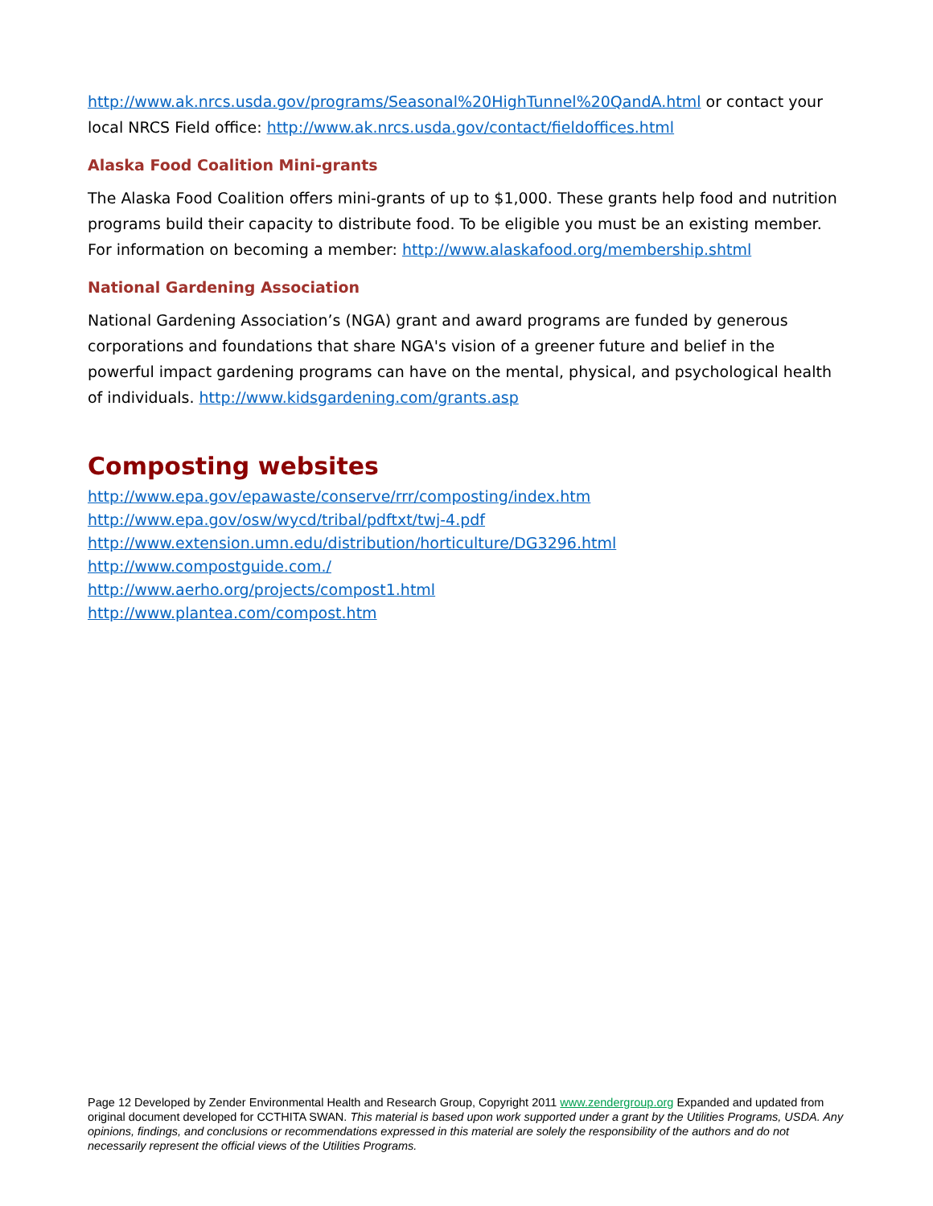http://www.ak.nrcs.usda.gov/programs/Seasonal%20HighTunnel%20QandA.html or contact your local NRCS Field office: http://www.ak.nrcs.usda.gov/contact/fieldoffices.html
Alaska Food Coalition Mini-grants
The Alaska Food Coalition offers mini-grants of up to $1,000. These grants help food and nutrition programs build their capacity to distribute food. To be eligible you must be an existing member. For information on becoming a member: http://www.alaskafood.org/membership.shtml
National Gardening Association
National Gardening Association’s (NGA) grant and award programs are funded by generous corporations and foundations that share NGA's vision of a greener future and belief in the powerful impact gardening programs can have on the mental, physical, and psychological health of individuals. http://www.kidsgardening.com/grants.asp
Composting websites
http://www.epa.gov/epawaste/conserve/rrr/composting/index.htm
http://www.epa.gov/osw/wycd/tribal/pdftxt/twj-4.pdf
http://www.extension.umn.edu/distribution/horticulture/DG3296.html
http://www.compostguide.com./
http://www.aerho.org/projects/compost1.html
http://www.plantea.com/compost.htm
Page 12 Developed by Zender Environmental Health and Research Group, Copyright 2011 www.zendergroup.org Expanded and updated from original document developed for CCTHITA SWAN. This material is based upon work supported under a grant by the Utilities Programs, USDA. Any opinions, findings, and conclusions or recommendations expressed in this material are solely the responsibility of the authors and do not necessarily represent the official views of the Utilities Programs.